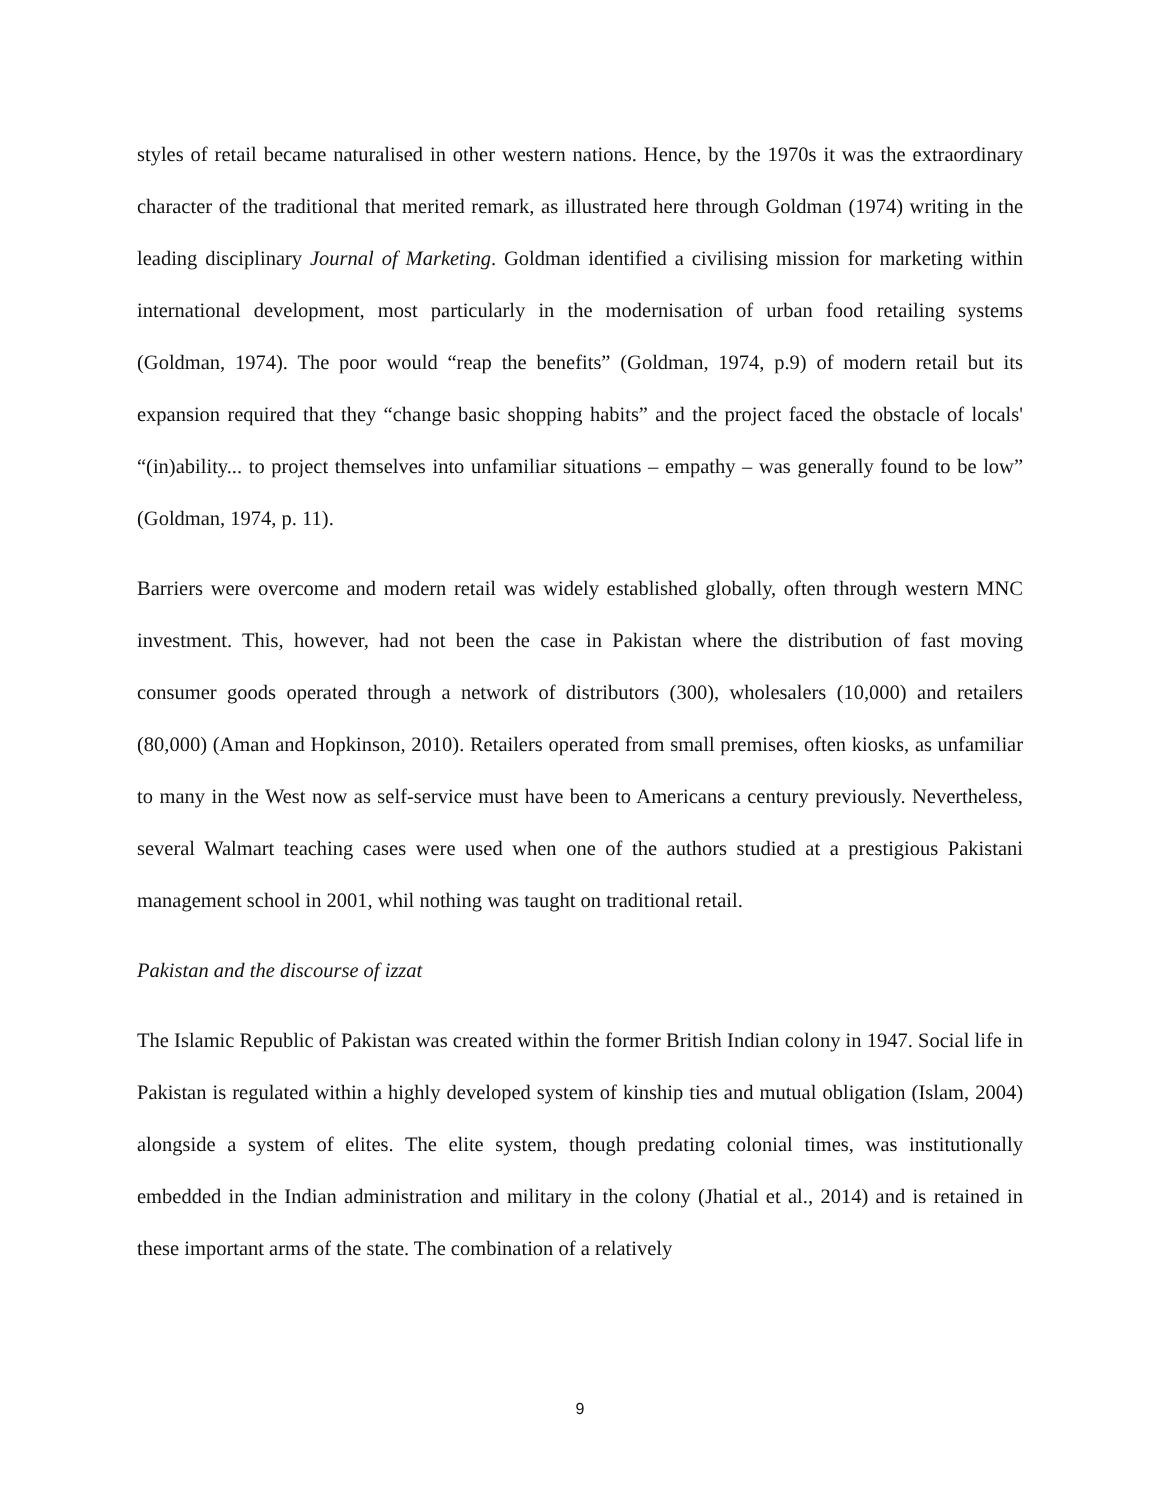styles of retail became naturalised in other western nations. Hence, by the 1970s it was the extraordinary character of the traditional that merited remark, as illustrated here through Goldman (1974) writing in the leading disciplinary Journal of Marketing. Goldman identified a civilising mission for marketing within international development, most particularly in the modernisation of urban food retailing systems (Goldman, 1974). The poor would “reap the benefits” (Goldman, 1974, p.9) of modern retail but its expansion required that they “change basic shopping habits” and the project faced the obstacle of locals' “(in)ability... to project themselves into unfamiliar situations – empathy – was generally found to be low” (Goldman, 1974, p. 11).
Barriers were overcome and modern retail was widely established globally, often through western MNC investment. This, however, had not been the case in Pakistan where the distribution of fast moving consumer goods operated through a network of distributors (300), wholesalers (10,000) and retailers (80,000) (Aman and Hopkinson, 2010). Retailers operated from small premises, often kiosks, as unfamiliar to many in the West now as self-service must have been to Americans a century previously. Nevertheless, several Walmart teaching cases were used when one of the authors studied at a prestigious Pakistani management school in 2001, whil nothing was taught on traditional retail.
Pakistan and the discourse of izzat
The Islamic Republic of Pakistan was created within the former British Indian colony in 1947. Social life in Pakistan is regulated within a highly developed system of kinship ties and mutual obligation (Islam, 2004) alongside a system of elites. The elite system, though predating colonial times, was institutionally embedded in the Indian administration and military in the colony (Jhatial et al., 2014) and is retained in these important arms of the state. The combination of a relatively
9